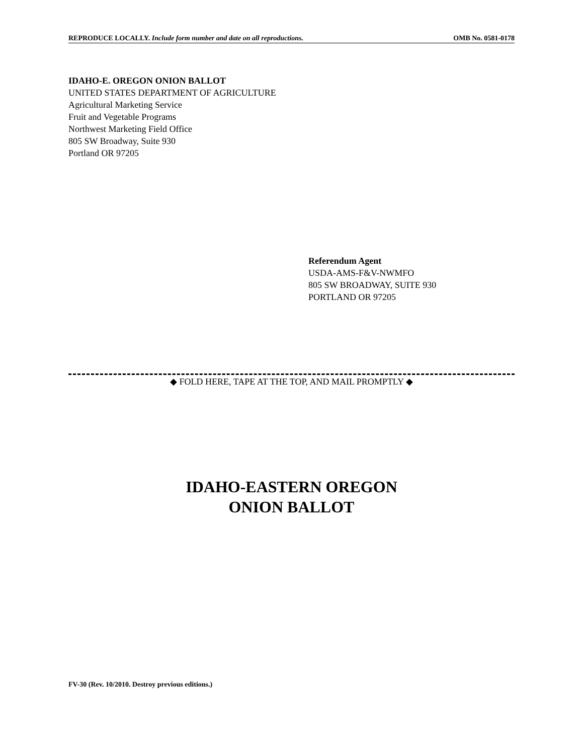REPRODUCE LOCALLY. Include form number and date on all reproductions. OMB No. 0581-0178
IDAHO-E. OREGON ONION BALLOT
UNITED STATES DEPARTMENT OF AGRICULTURE
Agricultural Marketing Service
Fruit and Vegetable Programs
Northwest Marketing Field Office
805 SW Broadway, Suite 930
Portland OR 97205
Referendum Agent
USDA-AMS-F&V-NWMFO
805 SW BROADWAY, SUITE 930
PORTLAND OR 97205
◆ FOLD HERE, TAPE AT THE TOP, AND MAIL PROMPTLY ◆
IDAHO-EASTERN OREGON
ONION BALLOT
FV-30 (Rev. 10/2010. Destroy previous editions.)